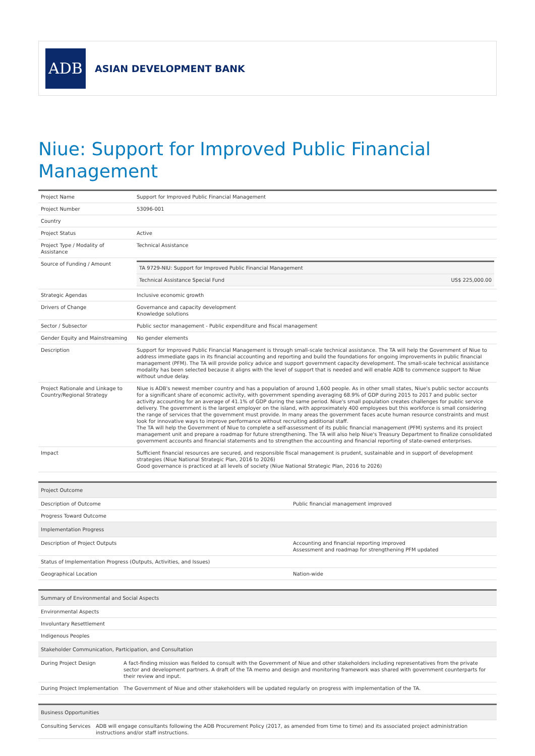ADB
ASIAN DEVELOPMENT BANK
Niue: Support for Improved Public Financial Management
| Project Name | Support for Improved Public Financial Management |
| Project Number | 53096-001 |
| Country | |
| Project Status | Active |
| Project Type / Modality of Assistance | Technical Assistance |
| Source of Funding / Amount | / TA 9729-NIU: Support for Improved Public Financial Management / / / Technical Assistance Special Fund / US$ 225,000.00 / |
| Strategic Agendas | Inclusive economic growth |
| Drivers of Change | Governance and capacity development Knowledge solutions |
| Sector / Subsector | Public sector management - Public expenditure and fiscal management |
| Gender Equity and Mainstreaming | No gender elements |
| Description | Support for Improved Public Financial Management is through small-scale technical assistance. The TA will help the Government of Niue to address immediate gaps in its financial accounting and reporting and build the foundations for ongoing improvements in public financial management (PFM). The TA will provide policy advice and support government capacity development. The small-scale technical assistance modality has been selected because it aligns with the level of support that is needed and will enable ADB to commence support to Niue without undue delay. |
| Project Rationale and Linkage to Country/Regional Strategy | Niue is ADB's newest member country and has a population of around 1,600 people. As in other small states, Niue's public sector accounts for a significant share of economic activity, with government spending averaging 68.9% of GDP during 2015 to 2017 and public sector activity accounting for an average of 41.1% of GDP during the same period. Niue's small population creates challenges for public service delivery. The government is the largest employer on the island, with approximately 400 employees but this workforce is small considering the range of services that the government must provide. In many areas the government faces acute human resource constraints and must look for innovative ways to improve performance without recruiting additional staff. The TA will help the Government of Niue to complete a self-assessment of its public financial management (PFM) systems and its project management unit and prepare a roadmap for future strengthening. The TA will also help Niue's Treasury Department to finalize consolidated government accounts and financial statements and to strengthen the accounting and financial reporting of state-owned enterprises. |
| Impact | Sufficient financial resources are secured, and responsible fiscal management is prudent, sustainable and in support of development strategies (Niue National Strategic Plan, 2016 to 2026) Good governance is practiced at all levels of society (Niue National Strategic Plan, 2016 to 2026) |
| Project Outcome | |
| --- | --- |
| Description of Outcome | Public financial management improved |
| Progress Toward Outcome | |
| Implementation Progress | |
| Description of Project Outputs | Accounting and financial reporting improved Assessment and roadmap for strengthening PFM updated |
| Status of Implementation Progress (Outputs, Activities, and Issues) | |
| Geographical Location | Nation-wide |
| Summary of Environmental and Social Aspects | |
| --- | --- |
| Environmental Aspects | |
| Involuntary Resettlement | |
| Indigenous Peoples | |
| Stakeholder Communication, Participation, and Consultation | |
| During Project Design | A fact-finding mission was fielded to consult with the Government of Niue and other stakeholders including representatives from the private sector and development partners. A draft of the TA memo and design and monitoring framework was shared with government counterparts for their review and input. |
| During Project Implementation | The Government of Niue and other stakeholders will be updated regularly on progress with implementation of the TA. |
| Business Opportunities | |
| --- | --- |
| Consulting Services | ADB will engage consultants following the ADB Procurement Policy (2017, as amended from time to time) and its associated project administration instructions and/or staff instructions. |